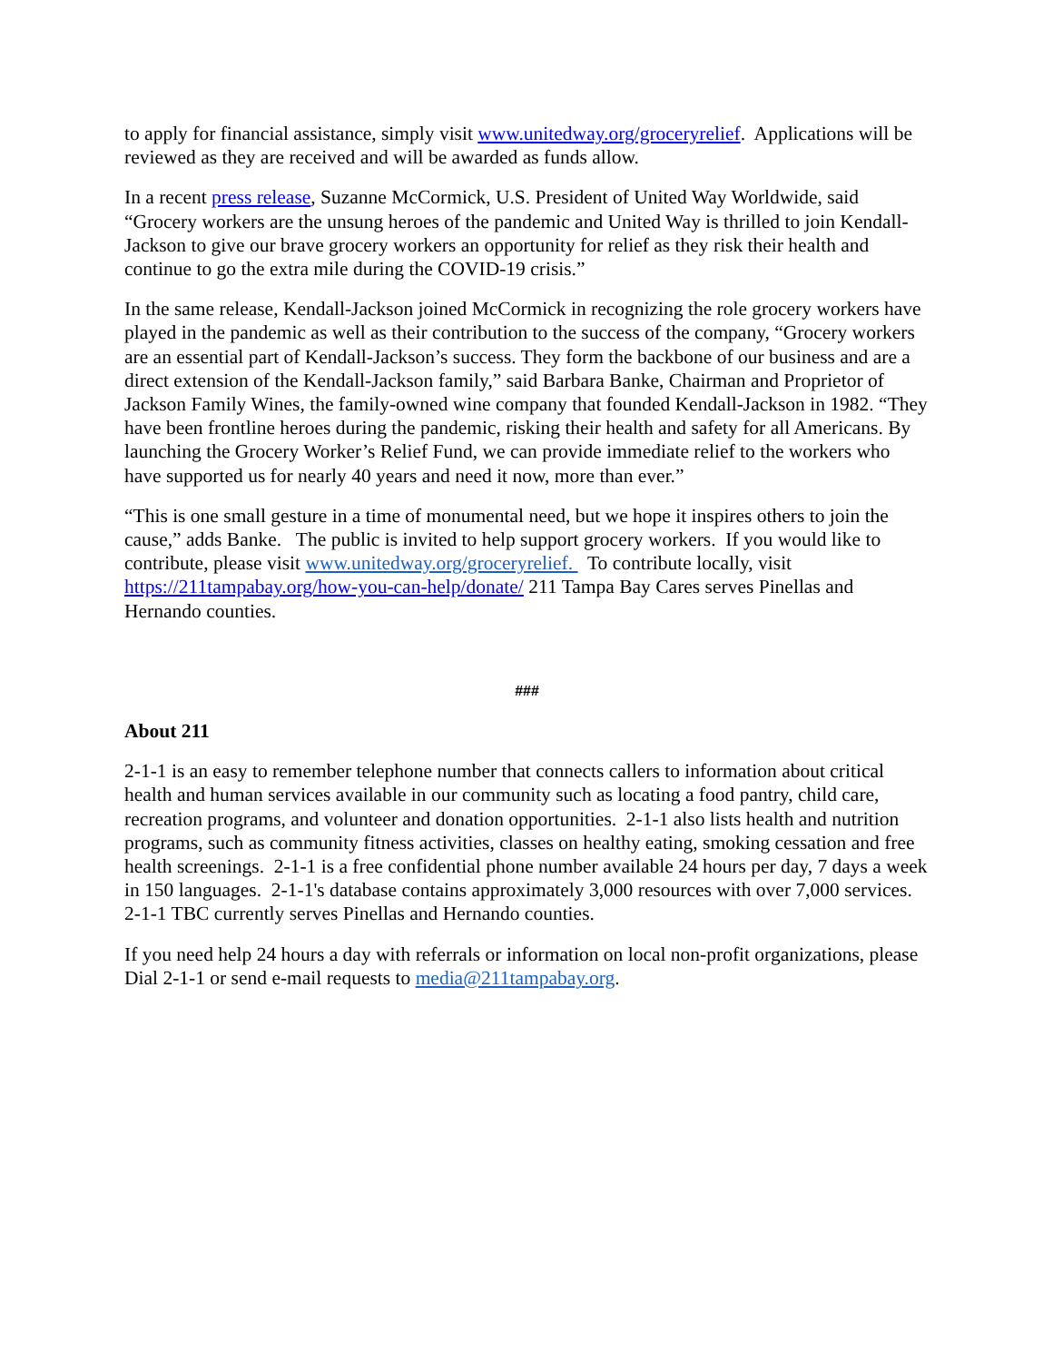to apply for financial assistance, simply visit www.unitedway.org/groceryrelief. Applications will be reviewed as they are received and will be awarded as funds allow.
In a recent press release, Suzanne McCormick, U.S. President of United Way Worldwide, said “Grocery workers are the unsung heroes of the pandemic and United Way is thrilled to join Kendall-Jackson to give our brave grocery workers an opportunity for relief as they risk their health and continue to go the extra mile during the COVID-19 crisis.”
In the same release, Kendall-Jackson joined McCormick in recognizing the role grocery workers have played in the pandemic as well as their contribution to the success of the company, “Grocery workers are an essential part of Kendall-Jackson’s success. They form the backbone of our business and are a direct extension of the Kendall-Jackson family,” said Barbara Banke, Chairman and Proprietor of Jackson Family Wines, the family-owned wine company that founded Kendall-Jackson in 1982. “They have been frontline heroes during the pandemic, risking their health and safety for all Americans. By launching the Grocery Worker’s Relief Fund, we can provide immediate relief to the workers who have supported us for nearly 40 years and need it now, more than ever.”
“This is one small gesture in a time of monumental need, but we hope it inspires others to join the cause,” adds Banke. The public is invited to help support grocery workers. If you would like to contribute, please visit www.unitedway.org/groceryrelief. To contribute locally, visit https://211tampabay.org/how-you-can-help/donate/ 211 Tampa Bay Cares serves Pinellas and Hernando counties.
###
About 211
2-1-1 is an easy to remember telephone number that connects callers to information about critical health and human services available in our community such as locating a food pantry, child care, recreation programs, and volunteer and donation opportunities. 2-1-1 also lists health and nutrition programs, such as community fitness activities, classes on healthy eating, smoking cessation and free health screenings. 2-1-1 is a free confidential phone number available 24 hours per day, 7 days a week in 150 languages. 2-1-1's database contains approximately 3,000 resources with over 7,000 services. 2-1-1 TBC currently serves Pinellas and Hernando counties.
If you need help 24 hours a day with referrals or information on local non-profit organizations, please Dial 2-1-1 or send e-mail requests to media@211tampabay.org.